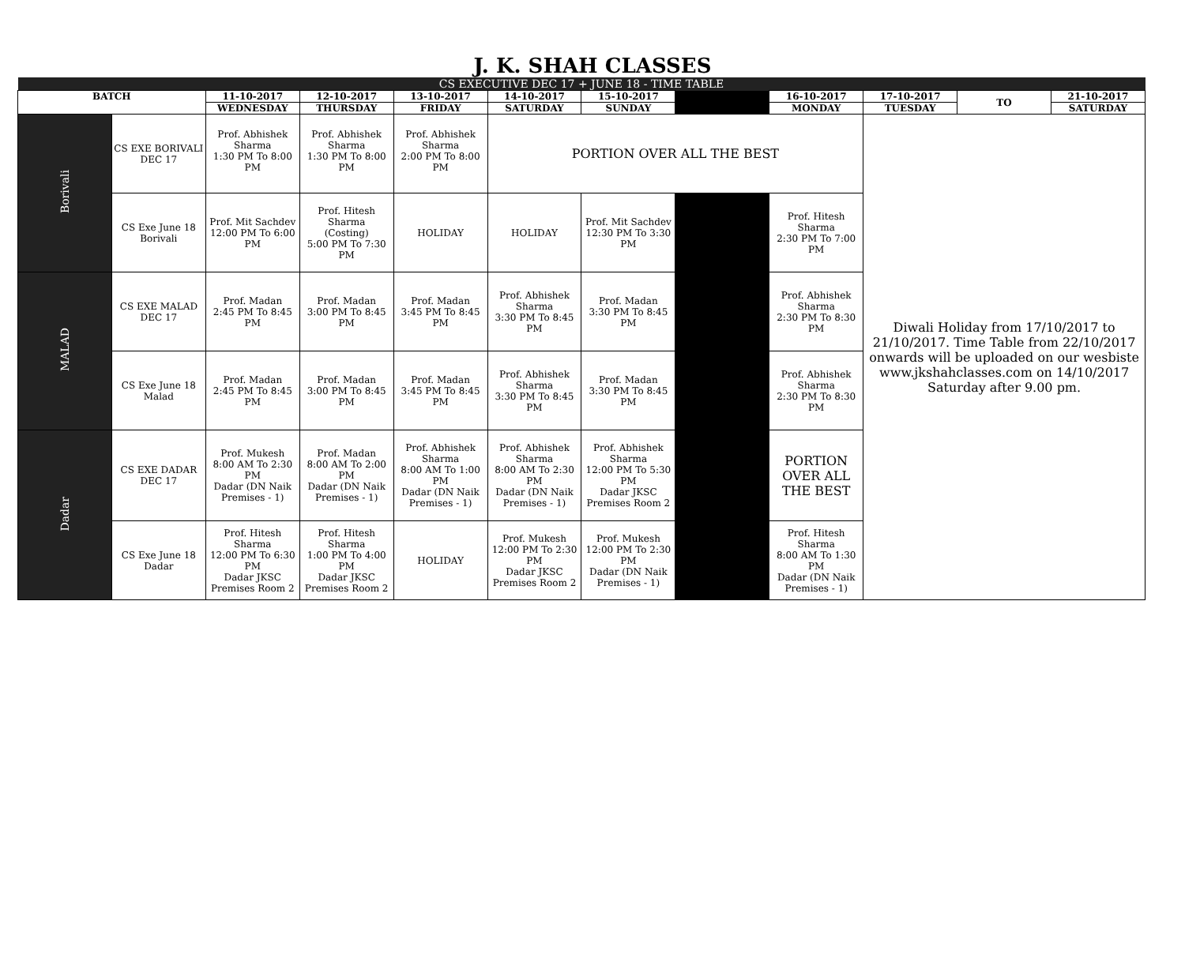J. K. SHAH CLASSES
| CS EXECUTIVE DEC 17 + JUNE 18 - TIME TABLE | | | | | | | | | | | |
| BATCH | | 11-10-2017 | 12-10-2017 | 13-10-2017 | 14-10-2017 | 15-10-2017 | | 16-10-2017 | 17-10-2017 | TO | 21-10-2017 |
| | | WEDNESDAY | THURSDAY | FRIDAY | SATURDAY | SUNDAY | | MONDAY | TUESDAY | | SATURDAY |
| Borivali | CS EXE BORIVALI DEC 17 | Prof. Abhishek Sharma 1:30 PM To 8:00 PM | Prof. Abhishek Sharma 1:30 PM To 8:00 PM | Prof. Abhishek Sharma 2:00 PM To 8:00 PM | PORTION OVER ALL THE BEST | | | | Diwali Holiday from 17/10/2017 to 21/10/2017. Time Table from 22/10/2017 onwards will be uploaded on our wesbiste www.jkshahclasses.com on 14/10/2017 Saturday after 9.00 pm. | | |
| | CS Exe June 18 Borivali | Prof. Mit Sachdev 12:00 PM To 6:00 PM | Prof. Hitesh Sharma (Costing) 5:00 PM To 7:30 PM | HOLIDAY | HOLIDAY | Prof. Mit Sachdev 12:30 PM To 3:30 PM | | Prof. Hitesh Sharma 2:30 PM To 7:00 PM | | | |
| MALAD | CS EXE MALAD DEC 17 | Prof. Madan 2:45 PM To 8:45 PM | Prof. Madan 3:00 PM To 8:45 PM | Prof. Madan 3:45 PM To 8:45 PM | Prof. Abhishek Sharma 3:30 PM To 8:45 PM | Prof. Madan 3:30 PM To 8:45 PM | | Prof. Abhishek Sharma 2:30 PM To 8:30 PM | | | |
| | CS Exe June 18 Malad | Prof. Madan 2:45 PM To 8:45 PM | Prof. Madan 3:00 PM To 8:45 PM | Prof. Madan 3:45 PM To 8:45 PM | Prof. Abhishek Sharma 3:30 PM To 8:45 PM | Prof. Madan 3:30 PM To 8:45 PM | | Prof. Abhishek Sharma 2:30 PM To 8:30 PM | | | |
| Dadar | CS EXE DADAR DEC 17 | Prof. Mukesh 8:00 AM To 2:30 PM Dadar (DN Naik Premises - 1) | Prof. Madan 8:00 AM To 2:00 PM Dadar (DN Naik Premises - 1) | Prof. Abhishek Sharma 8:00 AM To 1:00 PM Dadar (DN Naik Premises - 1) | Prof. Abhishek Sharma 8:00 AM To 2:30 PM Dadar (DN Naik Premises - 1) | Prof. Abhishek Sharma 12:00 PM To 5:30 PM Dadar JKSC Premises Room 2 | | PORTION OVER ALL THE BEST | | | |
| | CS Exe June 18 Dadar | Prof. Hitesh Sharma 12:00 PM To 6:30 PM Dadar JKSC Premises Room 2 | Prof. Hitesh Sharma 1:00 PM To 4:00 PM Dadar JKSC Premises Room 2 | HOLIDAY | Prof. Mukesh 12:00 PM To 2:30 PM Dadar JKSC Premises Room 2 | Prof. Mukesh 12:00 PM To 2:30 PM Dadar (DN Naik Premises - 1) | | Prof. Hitesh Sharma 8:00 AM To 1:30 PM Dadar (DN Naik Premises - 1) | | | |